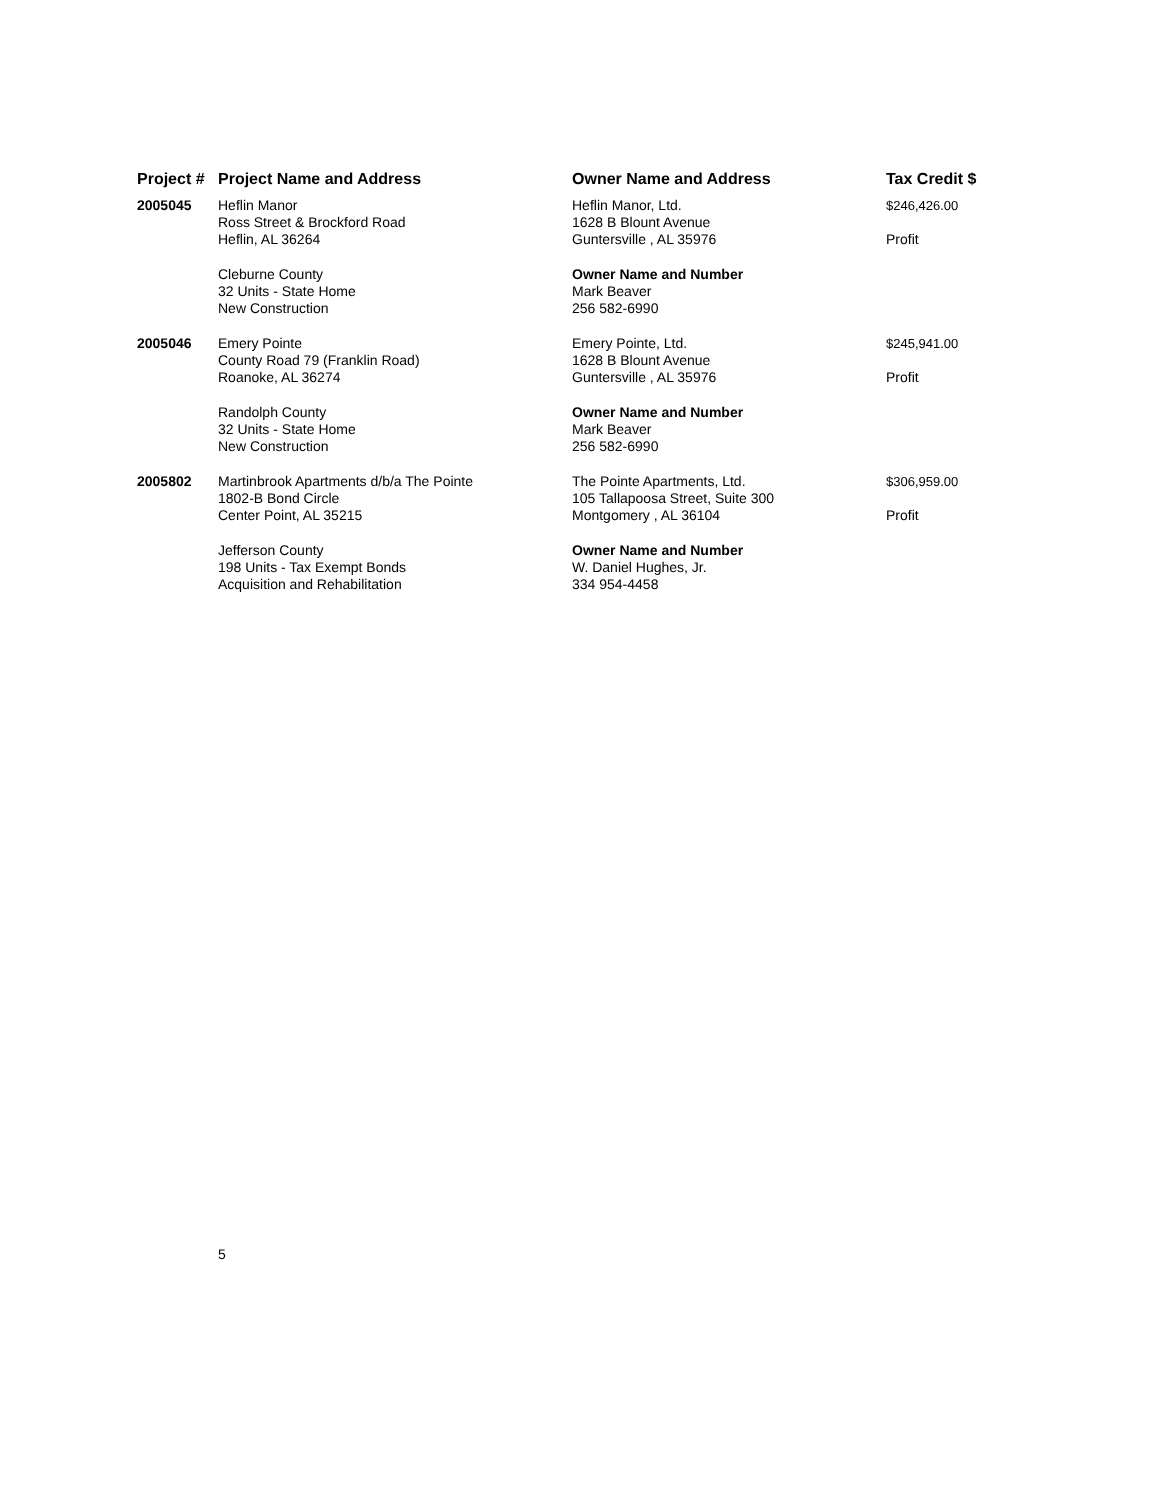| Project # | Project Name and Address | Owner Name and Address | Tax Credit $ |
| --- | --- | --- | --- |
| 2005045 | Heflin Manor Ross Street & Brockford Road Heflin, AL 36264 | Heflin Manor, Ltd. 1628 B Blount Avenue Guntersville , AL 35976 | $246,426.00 Profit |
| | Cleburne County 32 Units - State Home New Construction | Owner Name and Number Mark Beaver 256 582-6990 | |
| 2005046 | Emery Pointe County Road 79 (Franklin Road) Roanoke, AL 36274 | Emery Pointe, Ltd. 1628 B Blount Avenue Guntersville , AL 35976 | $245,941.00 Profit |
| | Randolph County 32 Units - State Home New Construction | Owner Name and Number Mark Beaver 256 582-6990 | |
| 2005802 | Martinbrook Apartments d/b/a The Pointe 1802-B Bond Circle Center Point, AL 35215 | The Pointe Apartments, Ltd. 105 Tallapoosa Street, Suite 300 Montgomery , AL 36104 | $306,959.00 Profit |
| | Jefferson County 198 Units - Tax Exempt Bonds Acquisition and Rehabilitation | Owner Name and Number W. Daniel Hughes, Jr. 334 954-4458 | |
5